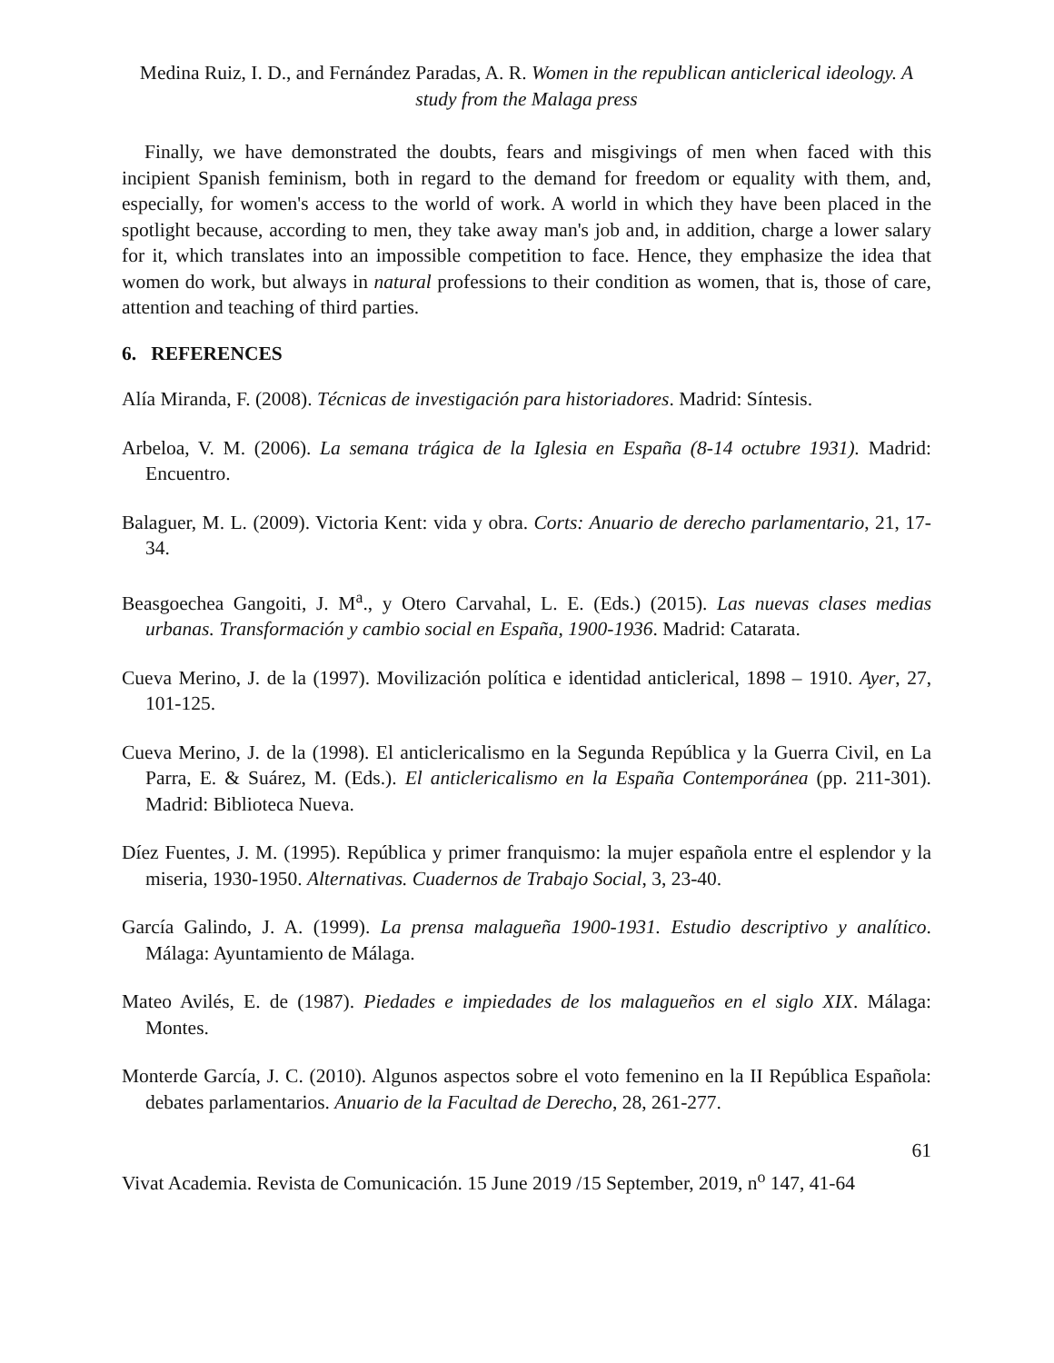Medina Ruiz, I. D., and Fernández Paradas, A. R. Women in the republican anticlerical ideology. A study from the Malaga press
Finally, we have demonstrated the doubts, fears and misgivings of men when faced with this incipient Spanish feminism, both in regard to the demand for freedom or equality with them, and, especially, for women's access to the world of work. A world in which they have been placed in the spotlight because, according to men, they take away man's job and, in addition, charge a lower salary for it, which translates into an impossible competition to face. Hence, they emphasize the idea that women do work, but always in natural professions to their condition as women, that is, those of care, attention and teaching of third parties.
6. REFERENCES
Alía Miranda, F. (2008). Técnicas de investigación para historiadores. Madrid: Síntesis.
Arbeloa, V. M. (2006). La semana trágica de la Iglesia en España (8-14 octubre 1931). Madrid: Encuentro.
Balaguer, M. L. (2009). Victoria Kent: vida y obra. Corts: Anuario de derecho parlamentario, 21, 17-34.
Beasgoechea Gangoiti, J. M<sup>a</sup>., y Otero Carvahal, L. E. (Eds.) (2015). Las nuevas clases medias urbanas. Transformación y cambio social en España, 1900-1936. Madrid: Catarata.
Cueva Merino, J. de la (1997). Movilización política e identidad anticlerical, 1898 – 1910. Ayer, 27, 101-125.
Cueva Merino, J. de la (1998). El anticlericalismo en la Segunda República y la Guerra Civil, en La Parra, E. & Suárez, M. (Eds.). El anticlericalismo en la España Contemporánea (pp. 211-301). Madrid: Biblioteca Nueva.
Díez Fuentes, J. M. (1995). República y primer franquismo: la mujer española entre el esplendor y la miseria, 1930-1950. Alternativas. Cuadernos de Trabajo Social, 3, 23-40.
García Galindo, J. A. (1999). La prensa malagueña 1900-1931. Estudio descriptivo y analítico. Málaga: Ayuntamiento de Málaga.
Mateo Avilés, E. de (1987). Piedades e impiedades de los malagueños en el siglo XIX. Málaga: Montes.
Monterde García, J. C. (2010). Algunos aspectos sobre el voto femenino en la II República Española: debates parlamentarios. Anuario de la Facultad de Derecho, 28, 261-277.
61
Vivat Academia. Revista de Comunicación. 15 June 2019 /15 September, 2019, n<sup>o</sup> 147, 41-64